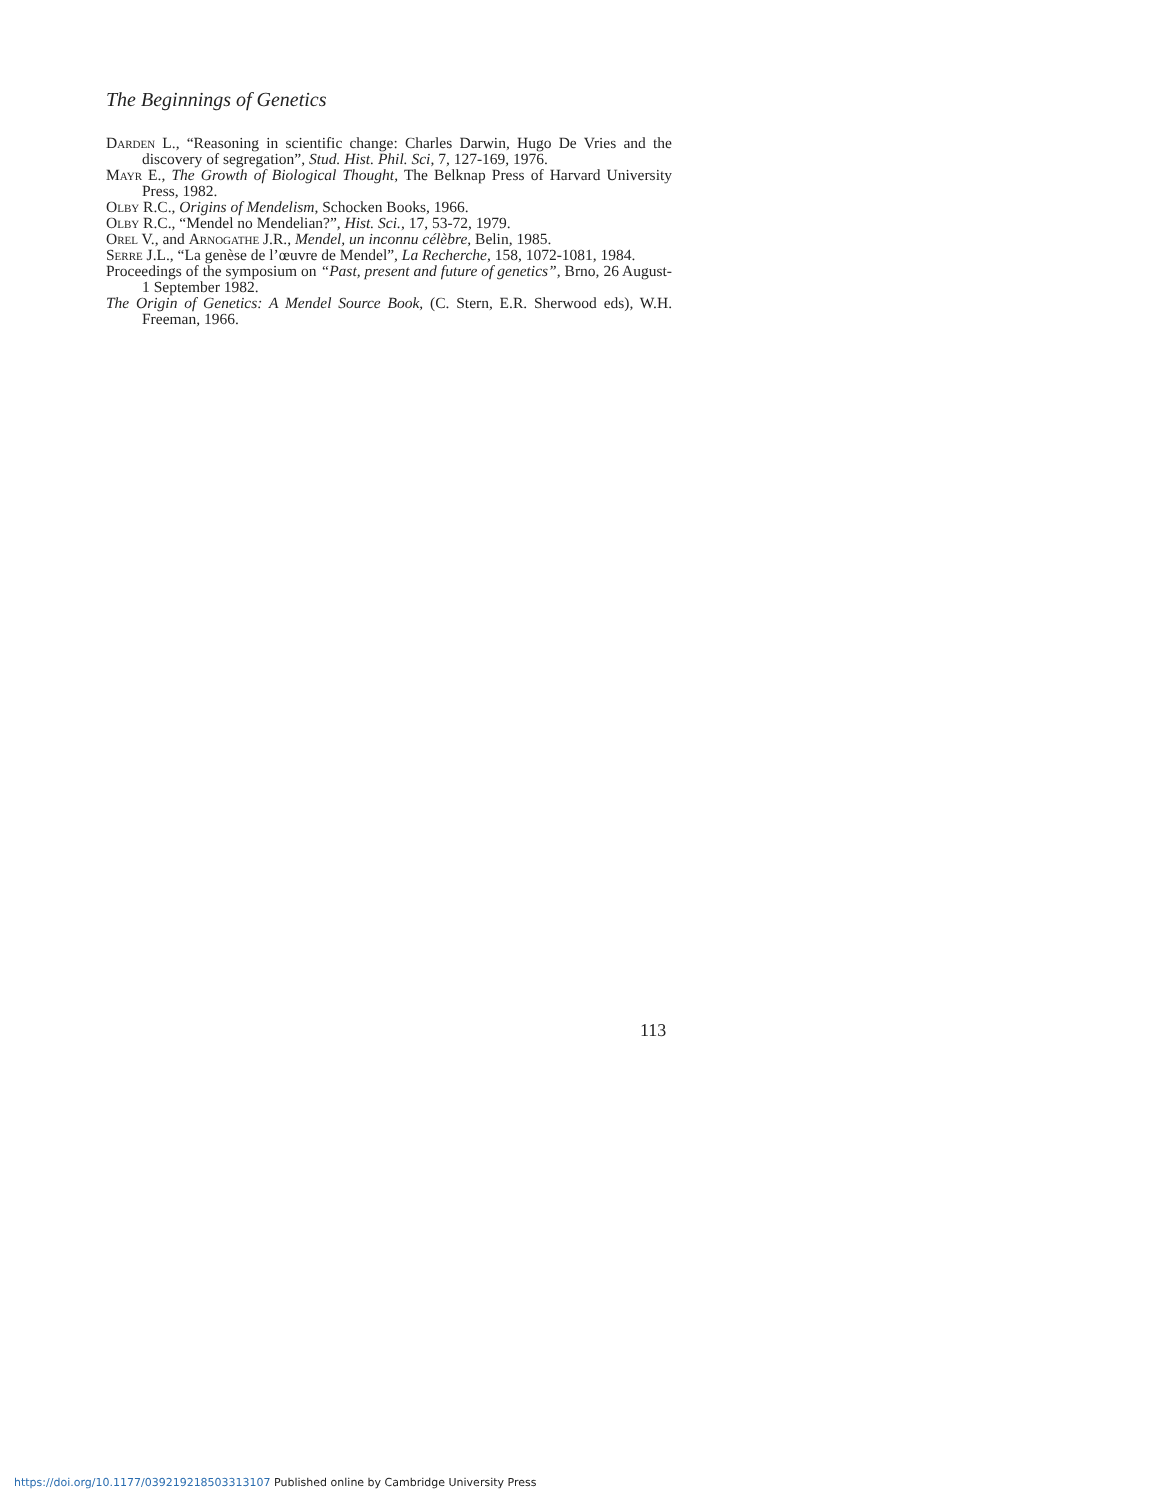The Beginnings of Genetics
Darden L., “Reasoning in scientific change: Charles Darwin, Hugo De Vries and the discovery of segregation”, Stud. Hist. Phil. Sci, 7, 127-169, 1976.
Mayr E., The Growth of Biological Thought, The Belknap Press of Harvard University Press, 1982.
Olby R.C., Origins of Mendelism, Schocken Books, 1966.
Olby R.C., “Mendel no Mendelian?”, Hist. Sci., 17, 53-72, 1979.
Orel V., and Arnogathe J.R., Mendel, un inconnu célèbre, Belin, 1985.
Serre J.L., “La genèse de l’œuvre de Mendel”, La Recherche, 158, 1072-1081, 1984.
Proceedings of the symposium on “Past, present and future of genetics”, Brno, 26 August-1 September 1982.
The Origin of Genetics: A Mendel Source Book, (C. Stern, E.R. Sherwood eds), W.H. Freeman, 1966.
113
https://doi.org/10.1177/039219218503313107 Published online by Cambridge University Press